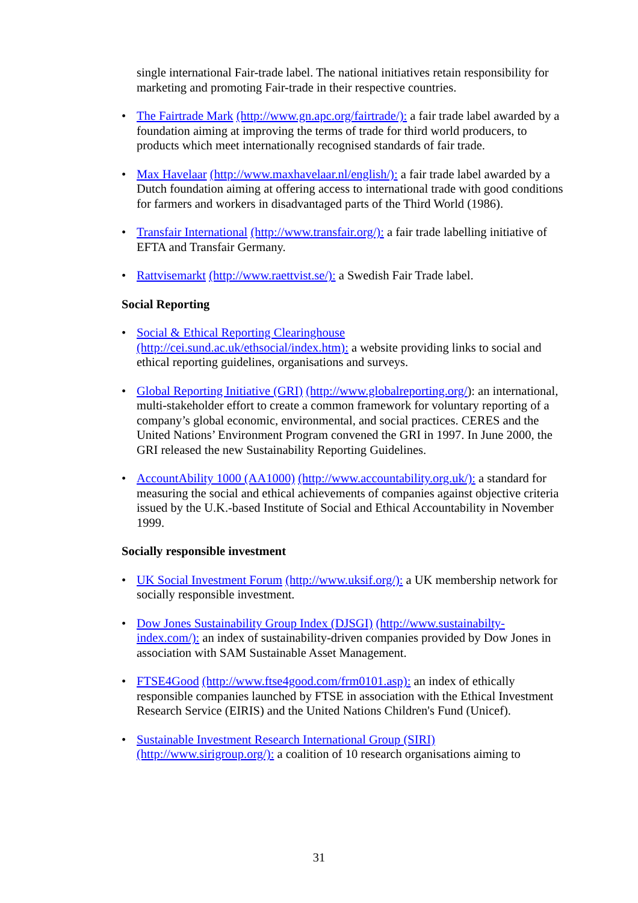single international Fair-trade label. The national initiatives retain responsibility for marketing and promoting Fair-trade in their respective countries.
• The Fairtrade Mark (http://www.gn.apc.org/fairtrade/): a fair trade label awarded by a foundation aiming at improving the terms of trade for third world producers, to products which meet internationally recognised standards of fair trade.
• Max Havelaar (http://www.maxhavelaar.nl/english/): a fair trade label awarded by a Dutch foundation aiming at offering access to international trade with good conditions for farmers and workers in disadvantaged parts of the Third World (1986).
• Transfair International (http://www.transfair.org/): a fair trade labelling initiative of EFTA and Transfair Germany.
• Rattvisemarkt (http://www.raettvist.se/): a Swedish Fair Trade label.
Social Reporting
• Social & Ethical Reporting Clearinghouse
(http://cei.sund.ac.uk/ethsocial/index.htm): a website providing links to social and ethical reporting guidelines, organisations and surveys.
• Global Reporting Initiative (GRI) (http://www.globalreporting.org/): an international, multi-stakeholder effort to create a common framework for voluntary reporting of a company’s global economic, environmental, and social practices. CERES and the United Nations’ Environment Program convened the GRI in 1997. In June 2000, the GRI released the new Sustainability Reporting Guidelines.
• AccountAbility 1000 (AA1000) (http://www.accountability.org.uk/): a standard for measuring the social and ethical achievements of companies against objective criteria issued by the U.K.-based Institute of Social and Ethical Accountability in November 1999.
Socially responsible investment
• UK Social Investment Forum (http://www.uksif.org/): a UK membership network for socially responsible investment.
• Dow Jones Sustainability Group Index (DJSGI) (http://www.sustainabilty-index.com/): an index of sustainability-driven companies provided by Dow Jones in association with SAM Sustainable Asset Management.
• FTSE4Good (http://www.ftse4good.com/frm0101.asp): an index of ethically responsible companies launched by FTSE in association with the Ethical Investment Research Service (EIRIS) and the United Nations Children's Fund (Unicef).
• Sustainable Investment Research International Group (SIRI)
(http://www.sirigroup.org/): a coalition of 10 research organisations aiming to
31